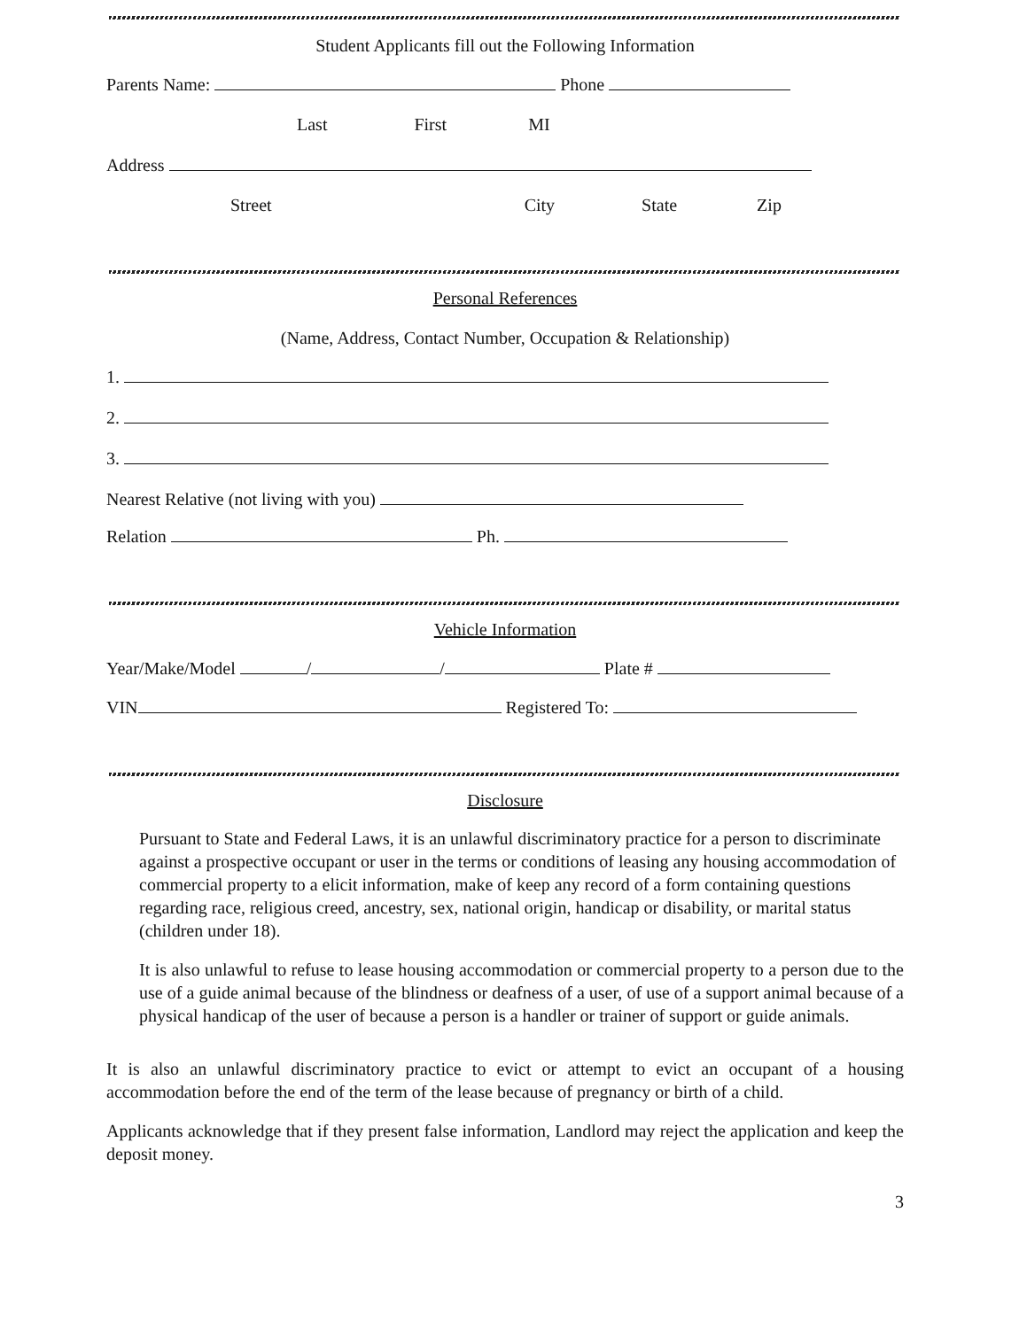Student Applicants fill out the Following Information
Parents Name: Phone
Last First MI
Address
Street City State Zip
Personal References
(Name, Address, Contact Number, Occupation & Relationship)
1.
2.
3.
Nearest Relative (not living with you)
Relation Ph.
Vehicle Information
Year/Make/Model / / Plate #
VIN Registered To:
Disclosure
Pursuant to State and Federal Laws, it is an unlawful discriminatory practice for a person to discriminate against a prospective occupant or user in the terms or conditions of leasing any housing accommodation of commercial property to a elicit information, make of keep any record of a form containing questions regarding race, religious creed, ancestry, sex, national origin, handicap or disability, or marital status (children under 18).
It is also unlawful to refuse to lease housing accommodation or commercial property to a person due to the use of a guide animal because of the blindness or deafness of a user, of use of a support animal because of a physical handicap of the user of because a person is a handler or trainer of support or guide animals.
It is also an unlawful discriminatory practice to evict or attempt to evict an occupant of a housing accommodation before the end of the term of the lease because of pregnancy or birth of a child.
Applicants acknowledge that if they present false information, Landlord may reject the application and keep the deposit money.
3